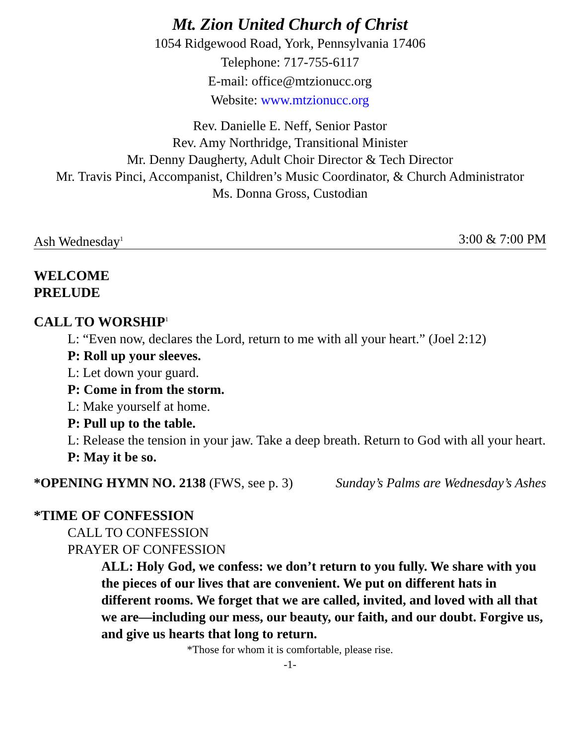Mt. Zion United Church of Christ
1054 Ridgewood Road, York, Pennsylvania 17406
Telephone: 717-755-6117
E-mail: office@mtzionucc.org
Website: www.mtzionucc.org
Rev. Danielle E. Neff, Senior Pastor
Rev. Amy Northridge, Transitional Minister
Mr. Denny Daugherty, Adult Choir Director & Tech Director
Mr. Travis Pinci, Accompanist, Children’s Music Coordinator, & Church Administrator
Ms. Donna Gross, Custodian
Ash Wednesday<sup>1</sup> 3:00 & 7:00 PM
WELCOME
PRELUDE
CALL TO WORSHIP<sup>1</sup>
L: “Even now, declares the Lord, return to me with all your heart.” (Joel 2:12)
P: Roll up your sleeves.
L: Let down your guard.
P: Come in from the storm.
L: Make yourself at home.
P: Pull up to the table.
L: Release the tension in your jaw. Take a deep breath. Return to God with all your heart.
P: May it be so.
*OPENING HYMN NO. 2138 (FWS, see p. 3) Sunday’s Palms are Wednesday’s Ashes
*TIME OF CONFESSION
CALL TO CONFESSION
PRAYER OF CONFESSION
ALL: Holy God, we confess: we don’t return to you fully. We share with you the pieces of our lives that are convenient. We put on different hats in different rooms. We forget that we are called, invited, and loved with all that we are—including our mess, our beauty, our faith, and our doubt. Forgive us, and give us hearts that long to return.
*Those for whom it is comfortable, please rise.
-1-